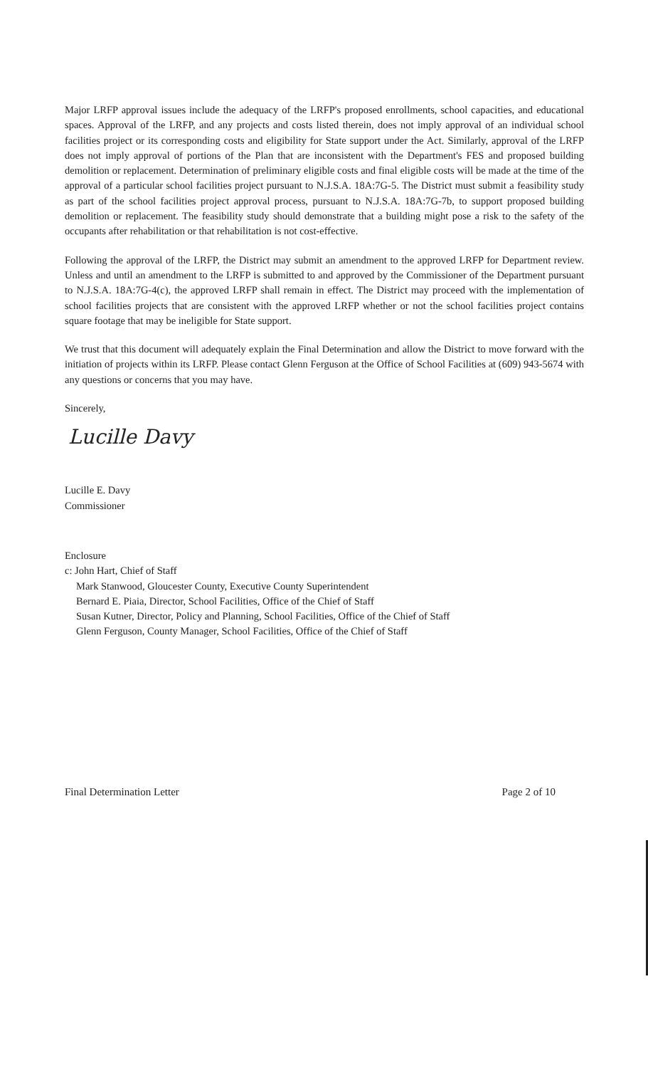Major LRFP approval issues include the adequacy of the LRFP's proposed enrollments, school capacities, and educational spaces. Approval of the LRFP, and any projects and costs listed therein, does not imply approval of an individual school facilities project or its corresponding costs and eligibility for State support under the Act. Similarly, approval of the LRFP does not imply approval of portions of the Plan that are inconsistent with the Department's FES and proposed building demolition or replacement. Determination of preliminary eligible costs and final eligible costs will be made at the time of the approval of a particular school facilities project pursuant to N.J.S.A. 18A:7G-5. The District must submit a feasibility study as part of the school facilities project approval process, pursuant to N.J.S.A. 18A:7G-7b, to support proposed building demolition or replacement. The feasibility study should demonstrate that a building might pose a risk to the safety of the occupants after rehabilitation or that rehabilitation is not cost-effective.
Following the approval of the LRFP, the District may submit an amendment to the approved LRFP for Department review. Unless and until an amendment to the LRFP is submitted to and approved by the Commissioner of the Department pursuant to N.J.S.A. 18A:7G-4(c), the approved LRFP shall remain in effect. The District may proceed with the implementation of school facilities projects that are consistent with the approved LRFP whether or not the school facilities project contains square footage that may be ineligible for State support.
We trust that this document will adequately explain the Final Determination and allow the District to move forward with the initiation of projects within its LRFP. Please contact Glenn Ferguson at the Office of School Facilities at (609) 943-5674 with any questions or concerns that you may have.
Sincerely,
Lucille Davy
Lucille E. Davy
Commissioner
Enclosure
c: John Hart, Chief of Staff
Mark Stanwood, Gloucester County, Executive County Superintendent
Bernard E. Piaia, Director, School Facilities, Office of the Chief of Staff
Susan Kutner, Director, Policy and Planning, School Facilities, Office of the Chief of Staff
Glenn Ferguson, County Manager, School Facilities, Office of the Chief of Staff
Final Determination Letter Page 2 of 10